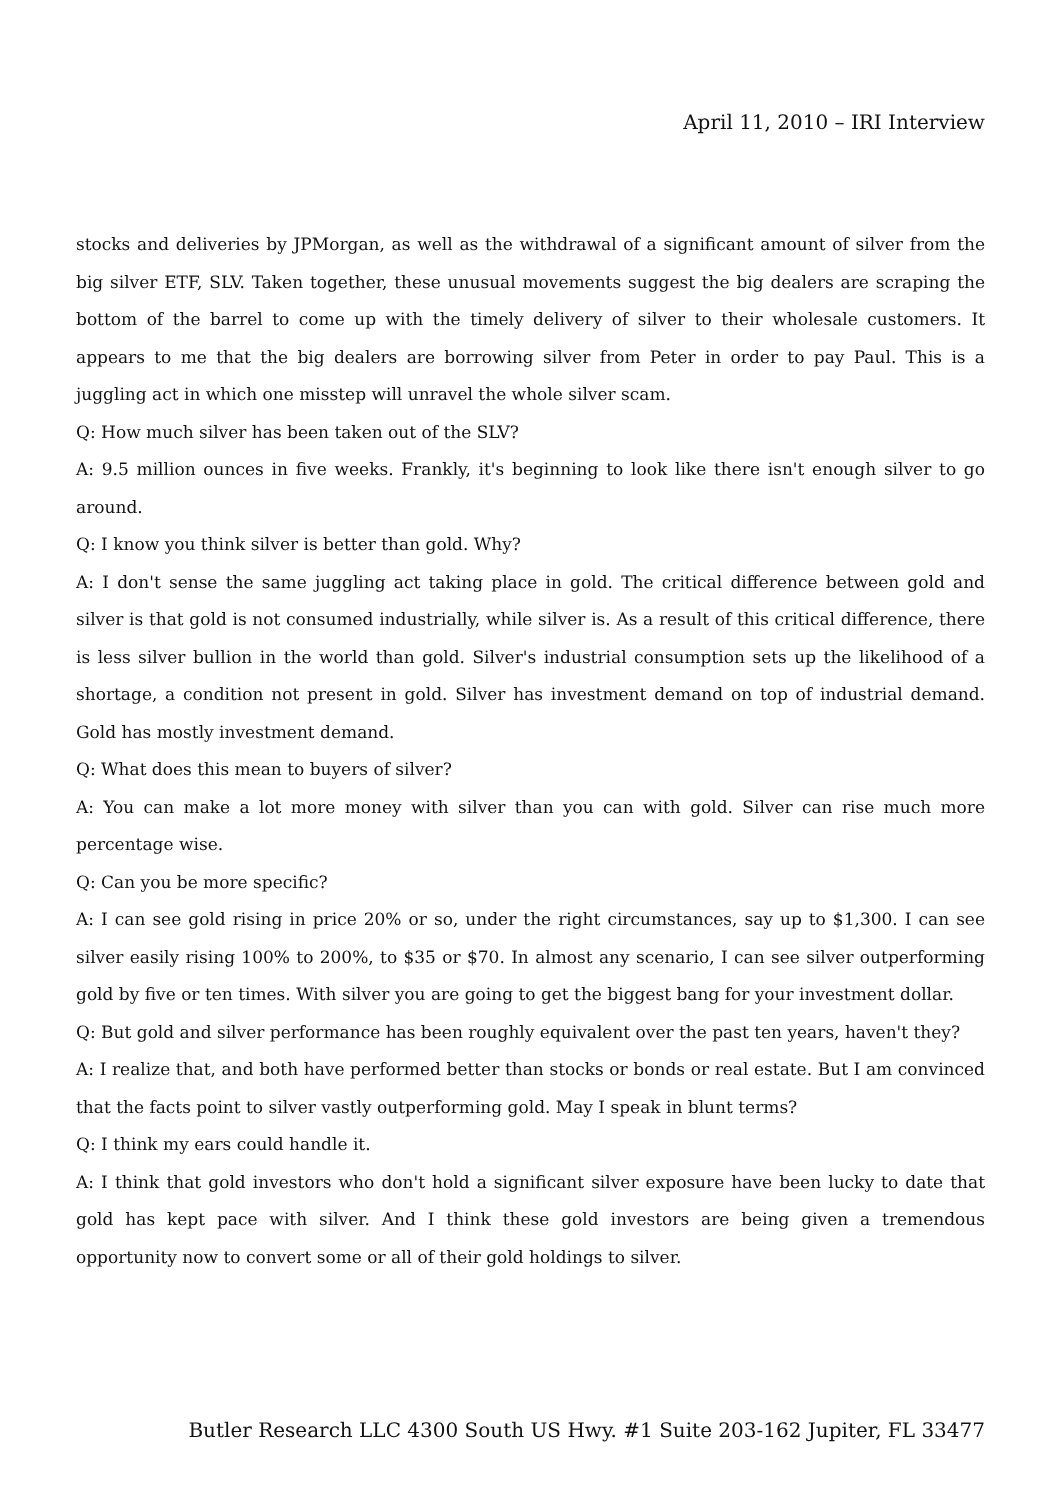April 11, 2010 – IRI Interview
stocks and deliveries by JPMorgan, as well as the withdrawal of a significant amount of silver from the big silver ETF, SLV. Taken together, these unusual movements suggest the big dealers are scraping the bottom of the barrel to come up with the timely delivery of silver to their wholesale customers. It appears to me that the big dealers are borrowing silver from Peter in order to pay Paul. This is a juggling act in which one misstep will unravel the whole silver scam.
Q: How much silver has been taken out of the SLV?
A: 9.5 million ounces in five weeks. Frankly, it's beginning to look like there isn't enough silver to go around.
Q: I know you think silver is better than gold. Why?
A: I don't sense the same juggling act taking place in gold. The critical difference between gold and silver is that gold is not consumed industrially, while silver is. As a result of this critical difference, there is less silver bullion in the world than gold. Silver's industrial consumption sets up the likelihood of a shortage, a condition not present in gold. Silver has investment demand on top of industrial demand. Gold has mostly investment demand.
Q: What does this mean to buyers of silver?
A: You can make a lot more money with silver than you can with gold. Silver can rise much more percentage wise.
Q: Can you be more specific?
A: I can see gold rising in price 20% or so, under the right circumstances, say up to $1,300. I can see silver easily rising 100% to 200%, to $35 or $70. In almost any scenario, I can see silver outperforming gold by five or ten times. With silver you are going to get the biggest bang for your investment dollar.
Q: But gold and silver performance has been roughly equivalent over the past ten years, haven't they?
A: I realize that, and both have performed better than stocks or bonds or real estate. But I am convinced that the facts point to silver vastly outperforming gold. May I speak in blunt terms?
Q: I think my ears could handle it.
A: I think that gold investors who don't hold a significant silver exposure have been lucky to date that gold has kept pace with silver. And I think these gold investors are being given a tremendous opportunity now to convert some or all of their gold holdings to silver.
Butler Research LLC 4300 South US Hwy. #1 Suite 203-162 Jupiter, FL 33477